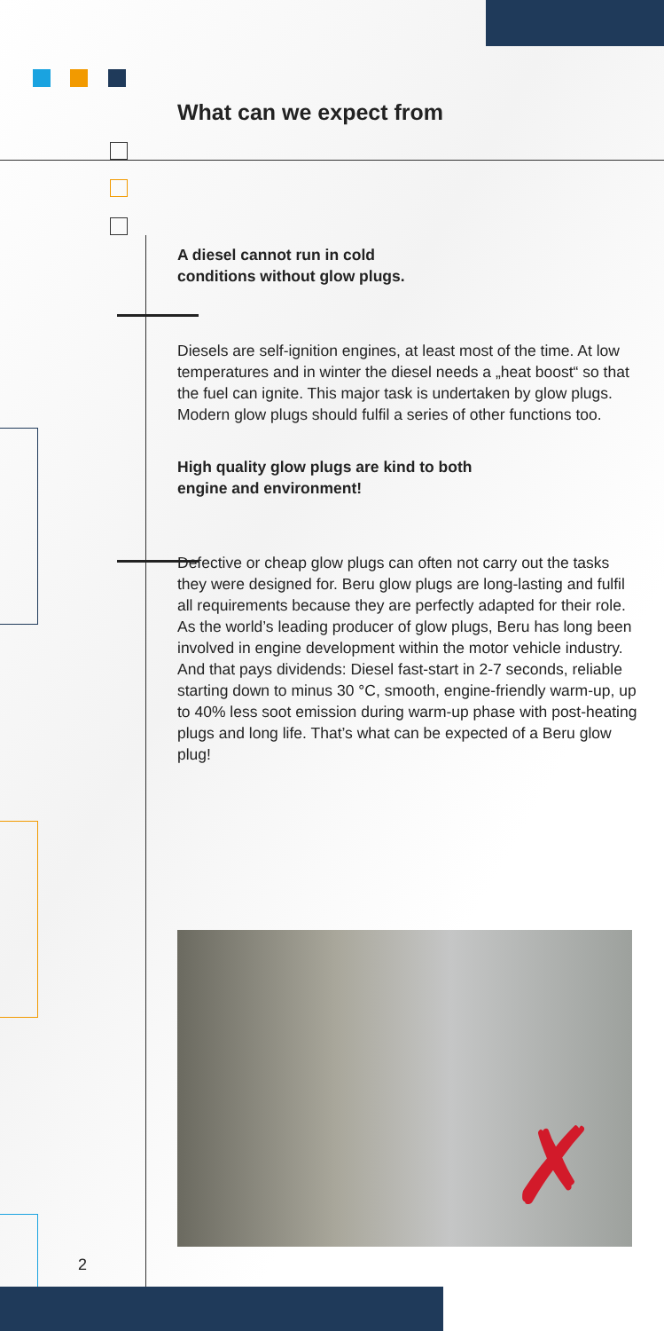What can we expect from
A diesel cannot run in cold
conditions without glow plugs.
Diesels are self-ignition engines, at least most of the time. At low temperatures and in winter the diesel needs a „heat boost“ so that the fuel can ignite. This major task is undertaken by glow plugs. Modern glow plugs should fulfil a series of other functions too.
High quality glow plugs are kind to both
engine and environment!
Defective or cheap glow plugs can often not carry out the tasks they were designed for. Beru glow plugs are long-lasting and fulfil all requirements because they are perfectly adapted for their role. As the world’s leading producer of glow plugs, Beru has long been involved in engine development within the motor vehicle industry. And that pays dividends: Diesel fast-start in 2-7 seconds, reliable starting down to minus 30 °C, smooth, engine-friendly warm-up, up to 40% less soot emission during warm-up phase with post-heating plugs and long life. That’s what can be expected of a Beru glow plug!
✗
2